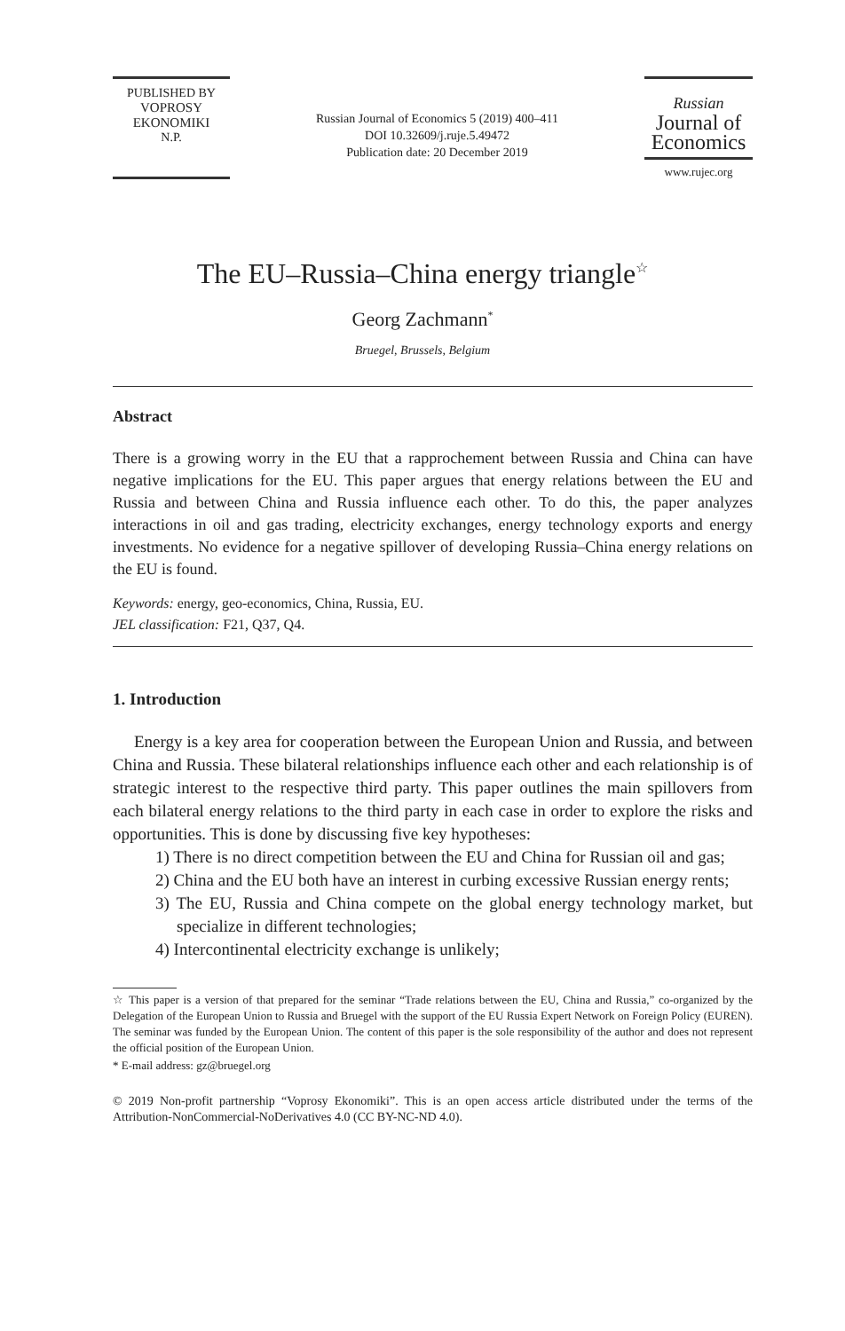PUBLISHED BY
VOPROSY
EKONOMIKI
N.P.
Russian Journal of Economics 5 (2019) 400–411
DOI 10.32609/j.ruje.5.49472
Publication date: 20 December 2019
Russian
Journal of
Economics
www.rujec.org
The EU–Russia–China energy triangle<sup>☆</sup>
Georg Zachmann<sup>*</sup>
Bruegel, Brussels, Belgium
Abstract
There is a growing worry in the EU that a rapprochement between Russia and China can have negative implications for the EU. This paper argues that energy relations between the EU and Russia and between China and Russia influence each other. To do this, the paper analyzes interactions in oil and gas trading, electricity exchanges, energy technology exports and energy investments. No evidence for a negative spillover of developing Russia–China energy relations on the EU is found.
Keywords: energy, geo-economics, China, Russia, EU.
JEL classification: F21, Q37, Q4.
1. Introduction
Energy is a key area for cooperation between the European Union and Russia, and between China and Russia. These bilateral relationships influence each other and each relationship is of strategic interest to the respective third party. This paper outlines the main spillovers from each bilateral energy relations to the third party in each case in order to explore the risks and opportunities. This is done by discussing five key hypotheses:
1) There is no direct competition between the EU and China for Russian oil and gas;
2) China and the EU both have an interest in curbing excessive Russian energy rents;
3) The EU, Russia and China compete on the global energy technology market, but specialize in different technologies;
4) Intercontinental electricity exchange is unlikely;
☆ This paper is a version of that prepared for the seminar “Trade relations between the EU, China and Russia,” co-organized by the Delegation of the European Union to Russia and Bruegel with the support of the EU Russia Expert Network on Foreign Policy (EUREN). The seminar was funded by the European Union. The content of this paper is the sole responsibility of the author and does not represent the official position of the European Union.
* E-mail address: gz@bruegel.org
© 2019 Non-profit partnership “Voprosy Ekonomiki”. This is an open access article distributed under the terms of the Attribution-NonCommercial-NoDerivatives 4.0 (CC BY-NC-ND 4.0).